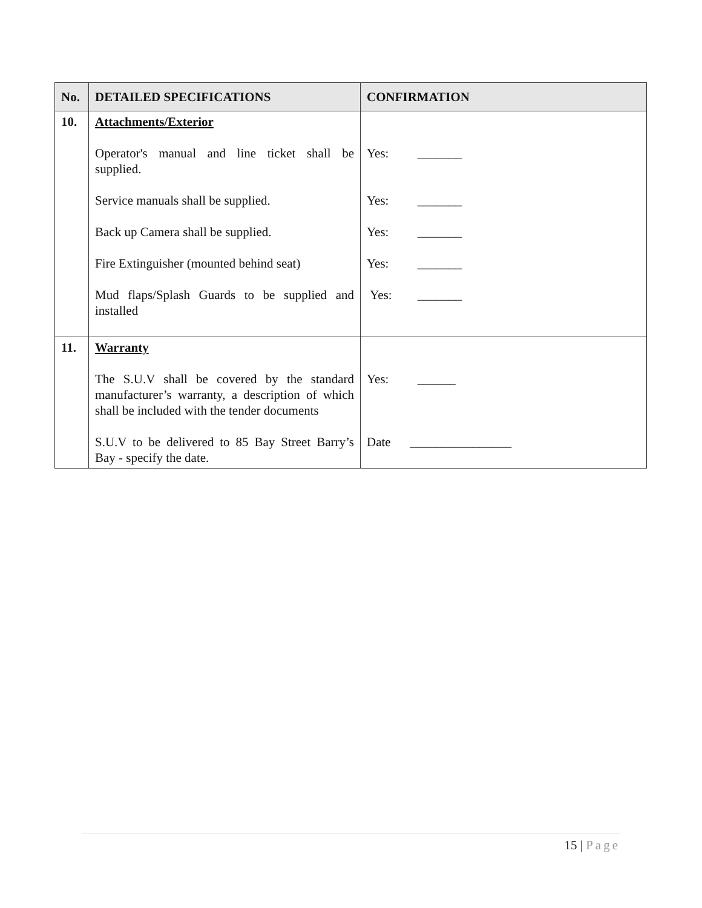| No. | DETAILED SPECIFICATIONS | CONFIRMATION |
| --- | --- | --- |
| 10. | Attachments/Exterior Operator's manual and line ticket shall be supplied. Service manuals shall be supplied. Back up Camera shall be supplied. Fire Extinguisher (mounted behind seat) Mud flaps/Splash Guards to be supplied and installed | Yes: _______ Yes: _______ Yes: _______ Yes: _______ Yes: _______ |
| 11. | Warranty The S.U.V shall be covered by the standard manufacturer’s warranty, a description of which shall be included with the tender documents S.U.V to be delivered to 85 Bay Street Barry’s Bay - specify the date. | Yes: ______ Date ________________ |
15 | Page